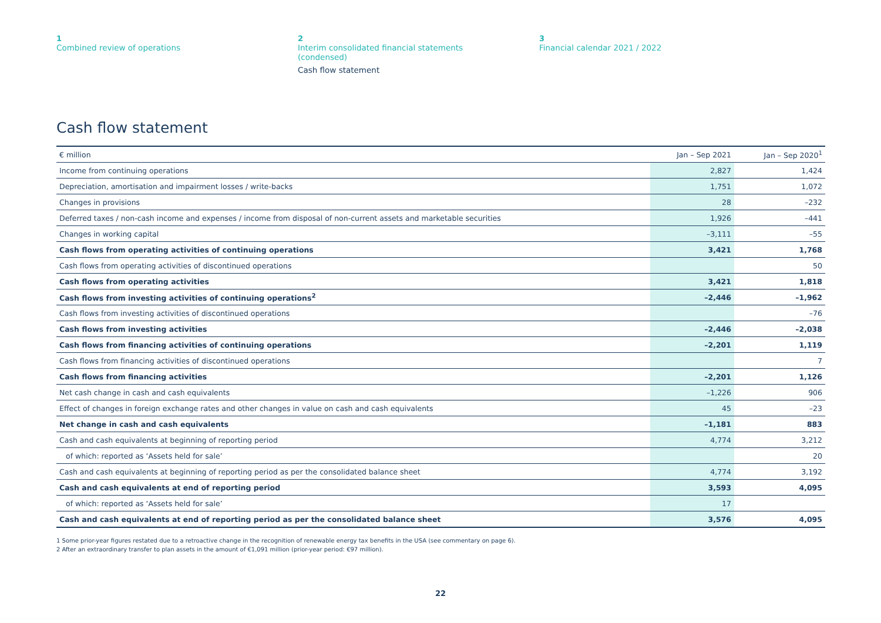1
Combined review of operations
2
Interim consolidated financial statements
(condensed)
Cash flow statement
3
Financial calendar 2021 / 2022
Cash flow statement
| € million | Jan – Sep 2021 | | Jan – Sep 2020<sup>1</sup> |
| Income from continuing operations | 2,827 | | 1,424 |
| Depreciation, amortisation and impairment losses / write-backs | 1,751 | | 1,072 |
| Changes in provisions | 28 | | –232 |
| Deferred taxes / non-cash income and expenses / income from disposal of non-current assets and marketable securities | 1,926 | | –441 |
| Changes in working capital | –3,111 | | –55 |
| Cash flows from operating activities of continuing operations | 3,421 | | 1,768 |
| Cash flows from operating activities of discontinued operations | | | 50 |
| Cash flows from operating activities | 3,421 | | 1,818 |
| Cash flows from investing activities of continuing operations<sup>2</sup> | –2,446 | | –1,962 |
| Cash flows from investing activities of discontinued operations | | | –76 |
| Cash flows from investing activities | –2,446 | | –2,038 |
| Cash flows from financing activities of continuing operations | –2,201 | | 1,119 |
| Cash flows from financing activities of discontinued operations | | | 7 |
| Cash flows from financing activities | –2,201 | | 1,126 |
| Net cash change in cash and cash equivalents | –1,226 | | 906 |
| Effect of changes in foreign exchange rates and other changes in value on cash and cash equivalents | 45 | | –23 |
| Net change in cash and cash equivalents | –1,181 | | 883 |
| Cash and cash equivalents at beginning of reporting period | 4,774 | | 3,212 |
| of which: reported as ‘Assets held for sale’ | | | 20 |
| Cash and cash equivalents at beginning of reporting period as per the consolidated balance sheet | 4,774 | | 3,192 |
| Cash and cash equivalents at end of reporting period | 3,593 | | 4,095 |
| of which: reported as ‘Assets held for sale’ | 17 | | |
| Cash and cash equivalents at end of reporting period as per the consolidated balance sheet | 3,576 | | 4,095 |
1 Some prior-year figures restated due to a retroactive change in the recognition of renewable energy tax benefits in the USA (see commentary on page 6).
2 After an extraordinary transfer to plan assets in the amount of €1,091 million (prior-year period: €97 million).
22